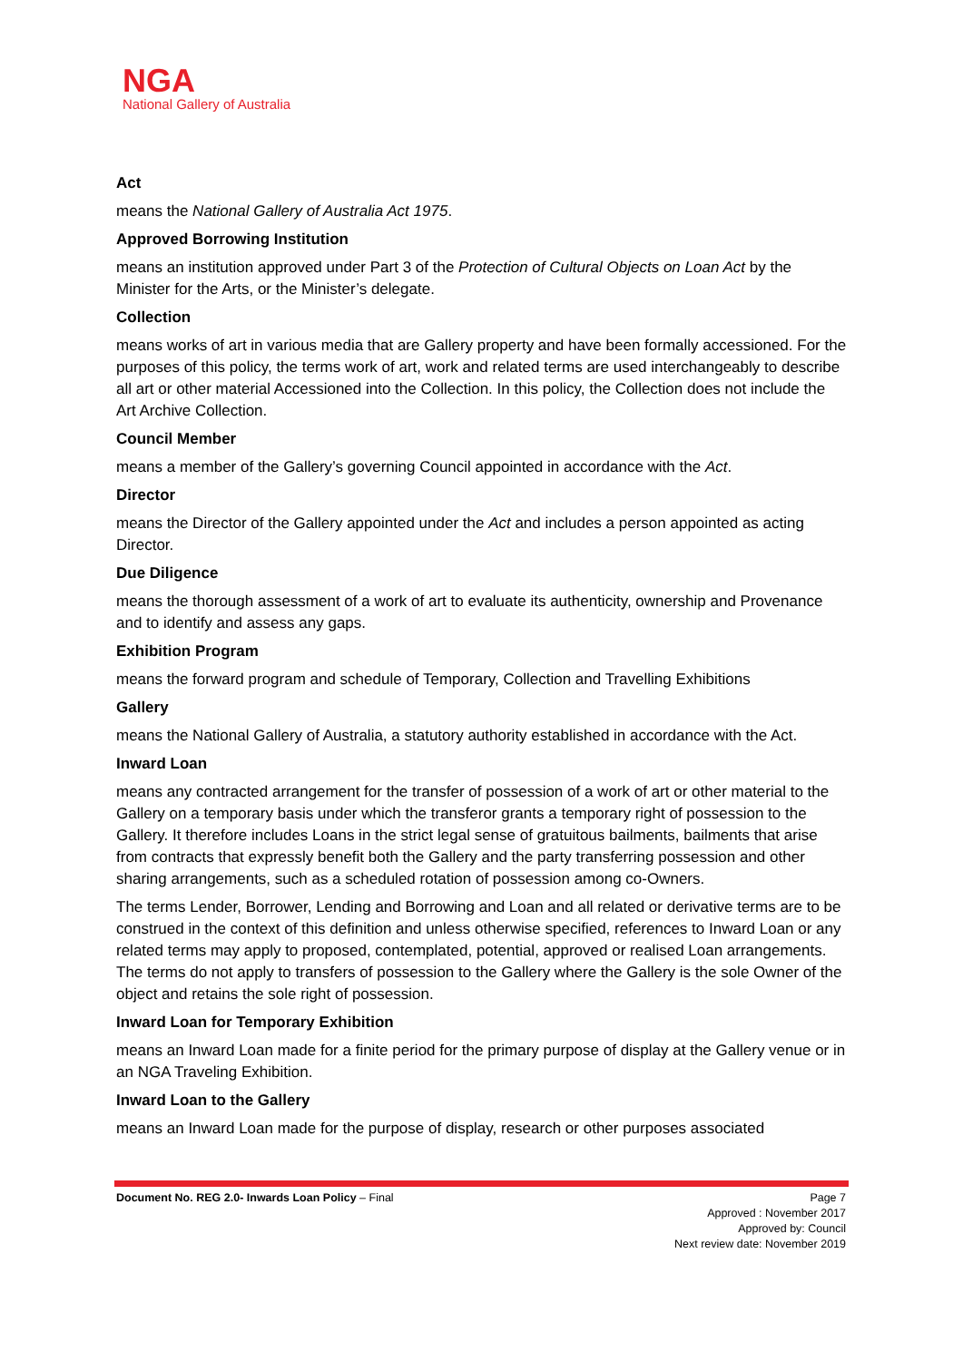NGA
National Gallery of Australia
Act
means the National Gallery of Australia Act 1975.
Approved Borrowing Institution
means an institution approved under Part 3 of the Protection of Cultural Objects on Loan Act by the Minister for the Arts, or the Minister’s delegate.
Collection
means works of art in various media that are Gallery property and have been formally accessioned. For the purposes of this policy, the terms work of art, work and related terms are used interchangeably to describe all art or other material Accessioned into the Collection. In this policy, the Collection does not include the Art Archive Collection.
Council Member
means a member of the Gallery’s governing Council appointed in accordance with the Act.
Director
means the Director of the Gallery appointed under the Act and includes a person appointed as acting Director.
Due Diligence
means the thorough assessment of a work of art to evaluate its authenticity, ownership and Provenance and to identify and assess any gaps.
Exhibition Program
means the forward program and schedule of Temporary, Collection and Travelling Exhibitions
Gallery
means the National Gallery of Australia, a statutory authority established in accordance with the Act.
Inward Loan
means any contracted arrangement for the transfer of possession of a work of art or other material to the Gallery on a temporary basis under which the transferor grants a temporary right of possession to the Gallery. It therefore includes Loans in the strict legal sense of gratuitous bailments, bailments that arise from contracts that expressly benefit both the Gallery and the party transferring possession and other sharing arrangements, such as a scheduled rotation of possession among co-Owners.
The terms Lender, Borrower, Lending and Borrowing and Loan and all related or derivative terms are to be construed in the context of this definition and unless otherwise specified, references to Inward Loan or any related terms may apply to proposed, contemplated, potential, approved or realised Loan arrangements. The terms do not apply to transfers of possession to the Gallery where the Gallery is the sole Owner of the object and retains the sole right of possession.
Inward Loan for Temporary Exhibition
means an Inward Loan made for a finite period for the primary purpose of display at the Gallery venue or in an NGA Traveling Exhibition.
Inward Loan to the Gallery
means an Inward Loan made for the purpose of display, research or other purposes associated
Document No. REG 2.0- Inwards Loan Policy – Final
Page 7
Approved : November 2017
Approved by: Council
Next review date: November 2019